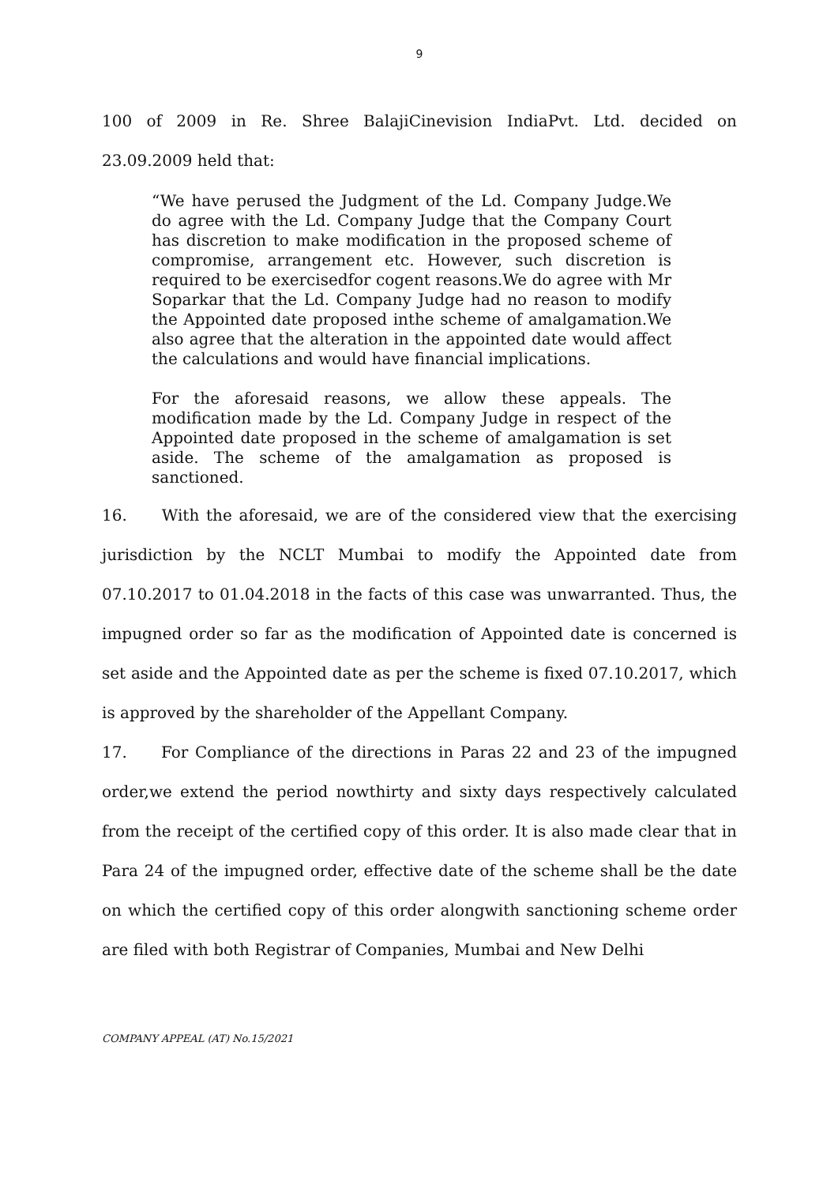9
100 of 2009 in Re. Shree BalajiCinevision IndiaPvt. Ltd. decided on 23.09.2009 held that:
“We have perused the Judgment of the Ld. Company Judge.We do agree with the Ld. Company Judge that the Company Court has discretion to make modification in the proposed scheme of compromise, arrangement etc. However, such discretion is required to be exercisedfor cogent reasons.We do agree with Mr Soparkar that the Ld. Company Judge had no reason to modify the Appointed date proposed inthe scheme of amalgamation.We also agree that the alteration in the appointed date would affect the calculations and would have financial implications.
For the aforesaid reasons, we allow these appeals. The modification made by the Ld. Company Judge in respect of the Appointed date proposed in the scheme of amalgamation is set aside. The scheme of the amalgamation as proposed is sanctioned.
16. With the aforesaid, we are of the considered view that the exercising jurisdiction by the NCLT Mumbai to modify the Appointed date from 07.10.2017 to 01.04.2018 in the facts of this case was unwarranted. Thus, the impugned order so far as the modification of Appointed date is concerned is set aside and the Appointed date as per the scheme is fixed 07.10.2017, which is approved by the shareholder of the Appellant Company.
17. For Compliance of the directions in Paras 22 and 23 of the impugned order,we extend the period nowthirty and sixty days respectively calculated from the receipt of the certified copy of this order. It is also made clear that in Para 24 of the impugned order, effective date of the scheme shall be the date on which the certified copy of this order alongwith sanctioning scheme order are filed with both Registrar of Companies, Mumbai and New Delhi
COMPANY APPEAL (AT) No.15/2021